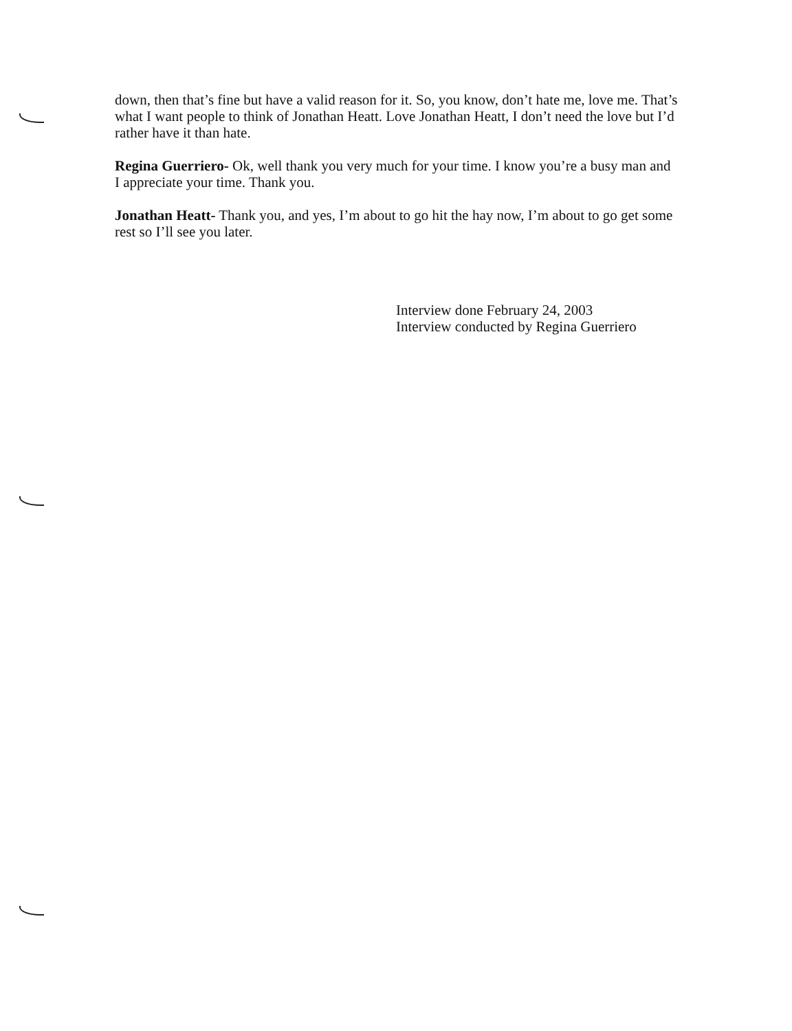down, then that’s fine but have a valid reason for it. So, you know, don’t hate me, love me. That’s what I want people to think of Jonathan Heatt. Love Jonathan Heatt, I don’t need the love but I’d rather have it than hate.
Regina Guerriero- Ok, well thank you very much for your time. I know you’re a busy man and I appreciate your time. Thank you.
Jonathan Heatt- Thank you, and yes, I’m about to go hit the hay now, I’m about to go get some rest so I’ll see you later.
Interview done February 24, 2003
Interview conducted by Regina Guerriero